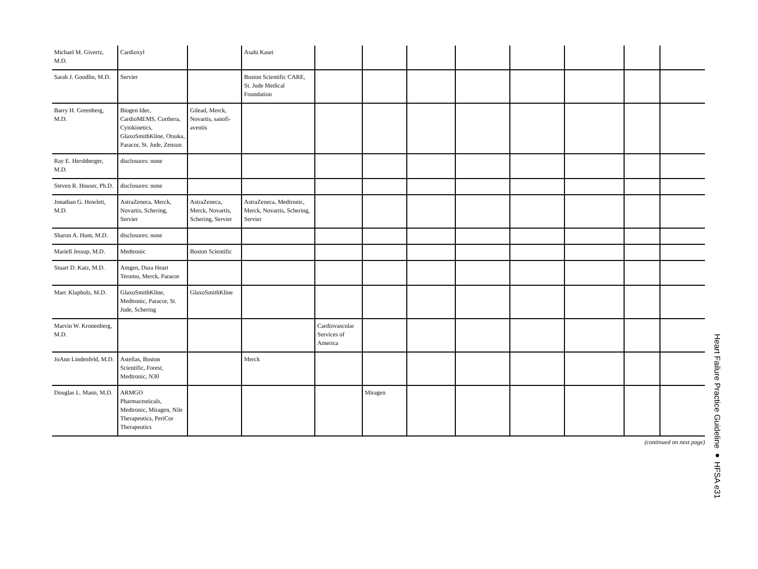| Michael M. Givertz, M.D. | Cardioxyl | | Asahi Kasei | | | | | | | | |
| Sarah J. Goodlin, M.D. | Servier | | Boston Scientific CARE, St. Jude Medical Foundation | | | | | | | | |
| Barry H. Greenberg, M.D. | Biogen Idec, CardioMEMS, Corthera, Cytokinetics, GlaxoSmithKline, Otsuka, Paracor, St. Jude, Zensun | Gilead, Merck, Novartis, sanofi-aventis | | | | | | | | | |
| Ray E. Hershberger, M.D. | disclosures: none | | | | | | | | | | |
| Steven R. Houser, Ph.D. | disclosures: none | | | | | | | | | | |
| Jonathan G. Howlett, M.D. | AstraZeneca, Merck, Novartis, Schering, Servier | AstraZeneca, Merck, Novartis, Schering, Servier | AstraZeneca, Medtronic, Merck, Novartis, Schering, Servier | | | | | | | | |
| Sharon A. Hunt, M.D. | disclosures: none | | | | | | | | | | |
| Mariell Jessup, M.D. | Medtronic | Boston Scientific | | | | | | | | | |
| Stuart D. Katz, M.D. | Amgen, Dura Heart Terumo, Merck, Paracor | | | | | | | | | | |
| Marc Klapholz, M.D. | GlaxoSmithKline, Medtronic, Paracor, St. Jude, Schering | GlaxoSmithKline | | | | | | | | | |
| Marvin W. Kronenberg, M.D. | | | | Cardiovascular Services of America | | | | | | | |
| JoAnn Lindenfeld, M.D. | Astellas, Boston Scientific, Forest, Medtronic, N30 | | Merck | | | | | | | | |
| Douglas L. Mann, M.D. | ARMGO Pharmaceuticals, Medtronic, Miragen, Nile Therapeutics, PeriCor Therapeutics | | | | Miragen | | | | | | |
(continued on next page)
Heart Failure Practice Guideline ● HFSA e31